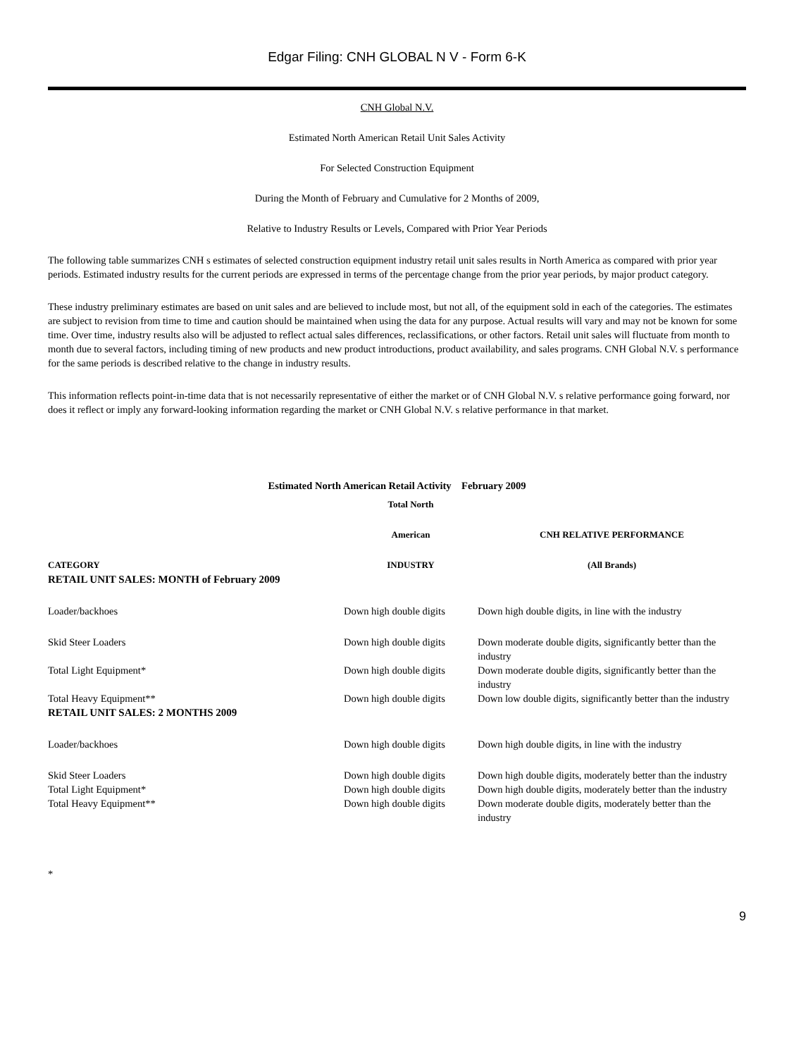Edgar Filing: CNH GLOBAL N V - Form 6-K
CNH Global N.V.
Estimated North American Retail Unit Sales Activity
For Selected Construction Equipment
During the Month of February and Cumulative for 2 Months of 2009,
Relative to Industry Results or Levels, Compared with Prior Year Periods
The following table summarizes CNH s estimates of selected construction equipment industry retail unit sales results in North America as compared with prior year periods. Estimated industry results for the current periods are expressed in terms of the percentage change from the prior year periods, by major product category.
These industry preliminary estimates are based on unit sales and are believed to include most, but not all, of the equipment sold in each of the categories. The estimates are subject to revision from time to time and caution should be maintained when using the data for any purpose. Actual results will vary and may not be known for some time. Over time, industry results also will be adjusted to reflect actual sales differences, reclassifications, or other factors. Retail unit sales will fluctuate from month to month due to several factors, including timing of new products and new product introductions, product availability, and sales programs. CNH Global N.V. s performance for the same periods is described relative to the change in industry results.
This information reflects point-in-time data that is not necessarily representative of either the market or of CNH Global N.V. s relative performance going forward, nor does it reflect or imply any forward-looking information regarding the market or CNH Global N.V. s relative performance in that market.
Estimated North American Retail Activity February 2009
| | Total North | |
| --- | --- | --- |
| | American | CNH RELATIVE PERFORMANCE |
| CATEGORY | INDUSTRY | (All Brands) |
| RETAIL UNIT SALES: MONTH of February 2009 | | |
| Loader/backhoes | Down high double digits | Down high double digits, in line with the industry |
| Skid Steer Loaders | Down high double digits | Down moderate double digits, significantly better than the industry |
| Total Light Equipment* | Down high double digits | Down moderate double digits, significantly better than the industry |
| Total Heavy Equipment** | Down high double digits | Down low double digits, significantly better than the industry |
| RETAIL UNIT SALES: 2 MONTHS 2009 | | |
| Loader/backhoes | Down high double digits | Down high double digits, in line with the industry |
| Skid Steer Loaders | Down high double digits | Down high double digits, moderately better than the industry |
| Total Light Equipment* | Down high double digits | Down high double digits, moderately better than the industry |
| Total Heavy Equipment** | Down high double digits | Down moderate double digits, moderately better than the industry |
*
9